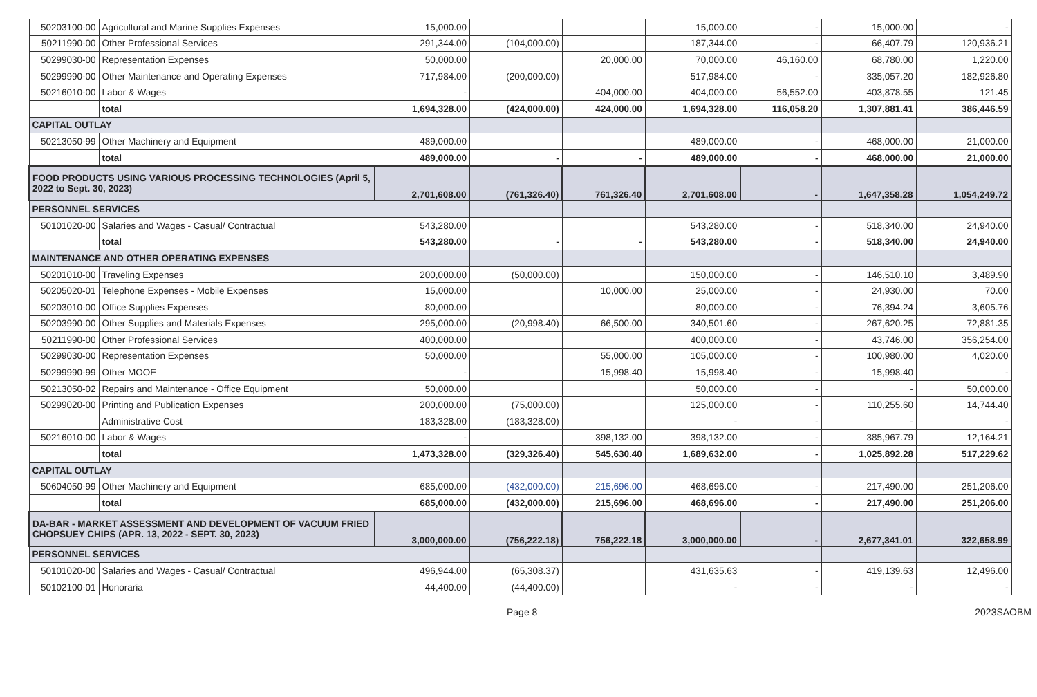| 50203100-00 | Agricultural and Marine Supplies Expenses | 15,000.00 | | | 15,000.00 | - | 15,000.00 | - |
| 50211990-00 | Other Professional Services | 291,344.00 | (104,000.00) | | 187,344.00 | - | 66,407.79 | 120,936.21 |
| 50299030-00 | Representation Expenses | 50,000.00 | | 20,000.00 | 70,000.00 | 46,160.00 | 68,780.00 | 1,220.00 |
| 50299990-00 | Other Maintenance and Operating Expenses | 717,984.00 | (200,000.00) | | 517,984.00 | - | 335,057.20 | 182,926.80 |
| 50216010-00 | Labor & Wages | - | | 404,000.00 | 404,000.00 | 56,552.00 | 403,878.55 | 121.45 |
| | total | 1,694,328.00 | (424,000.00) | 424,000.00 | 1,694,328.00 | 116,058.20 | 1,307,881.41 | 386,446.59 |
| CAPITAL OUTLAY | | | | | | | | |
| 50213050-99 | Other Machinery and Equipment | 489,000.00 | | | 489,000.00 | - | 468,000.00 | 21,000.00 |
| | total | 489,000.00 | - | - | 489,000.00 | - | 468,000.00 | 21,000.00 |
| FOOD PRODUCTS USING VARIOUS PROCESSING TECHNOLOGIES (April 5, 2022 to Sept. 30, 2023) | | 2,701,608.00 | (761,326.40) | 761,326.40 | 2,701,608.00 | - | 1,647,358.28 | 1,054,249.72 |
| PERSONNEL SERVICES | | | | | | | | |
| 50101020-00 | Salaries and Wages - Casual/ Contractual | 543,280.00 | | | 543,280.00 | - | 518,340.00 | 24,940.00 |
| | total | 543,280.00 | - | - | 543,280.00 | - | 518,340.00 | 24,940.00 |
| MAINTENANCE AND OTHER OPERATING EXPENSES | | | | | | | | |
| 50201010-00 | Traveling Expenses | 200,000.00 | (50,000.00) | | 150,000.00 | - | 146,510.10 | 3,489.90 |
| 50205020-01 | Telephone Expenses - Mobile Expenses | 15,000.00 | | 10,000.00 | 25,000.00 | - | 24,930.00 | 70.00 |
| 50203010-00 | Office Supplies Expenses | 80,000.00 | | | 80,000.00 | - | 76,394.24 | 3,605.76 |
| 50203990-00 | Other Supplies and Materials Expenses | 295,000.00 | (20,998.40) | 66,500.00 | 340,501.60 | - | 267,620.25 | 72,881.35 |
| 50211990-00 | Other Professional Services | 400,000.00 | | | 400,000.00 | - | 43,746.00 | 356,254.00 |
| 50299030-00 | Representation Expenses | 50,000.00 | | 55,000.00 | 105,000.00 | - | 100,980.00 | 4,020.00 |
| 50299990-99 | Other MOOE | - | | 15,998.40 | 15,998.40 | - | 15,998.40 | - |
| 50213050-02 | Repairs and Maintenance - Office Equipment | 50,000.00 | | | 50,000.00 | - | - | 50,000.00 |
| 50299020-00 | Printing and Publication Expenses | 200,000.00 | (75,000.00) | | 125,000.00 | - | 110,255.60 | 14,744.40 |
| | Administrative Cost | 183,328.00 | (183,328.00) | | - | - | - | - |
| 50216010-00 | Labor & Wages | - | | 398,132.00 | 398,132.00 | - | 385,967.79 | 12,164.21 |
| | total | 1,473,328.00 | (329,326.40) | 545,630.40 | 1,689,632.00 | - | 1,025,892.28 | 517,229.62 |
| CAPITAL OUTLAY | | | | | | | | |
| 50604050-99 | Other Machinery and Equipment | 685,000.00 | (432,000.00) | 215,696.00 | 468,696.00 | - | 217,490.00 | 251,206.00 |
| | total | 685,000.00 | (432,000.00) | 215,696.00 | 468,696.00 | - | 217,490.00 | 251,206.00 |
| DA-BAR - MARKET ASSESSMENT AND DEVELOPMENT OF VACUUM FRIED CHOPSUEY CHIPS (APR. 13, 2022 - SEPT. 30, 2023) | | 3,000,000.00 | (756,222.18) | 756,222.18 | 3,000,000.00 | - | 2,677,341.01 | 322,658.99 |
| PERSONNEL SERVICES | | | | | | | | |
| 50101020-00 | Salaries and Wages - Casual/ Contractual | 496,944.00 | (65,308.37) | | 431,635.63 | - | 419,139.63 | 12,496.00 |
| 50102100-01 | Honoraria | 44,400.00 | (44,400.00) | | - | - | - | - |
Page 8 2023SAOBM